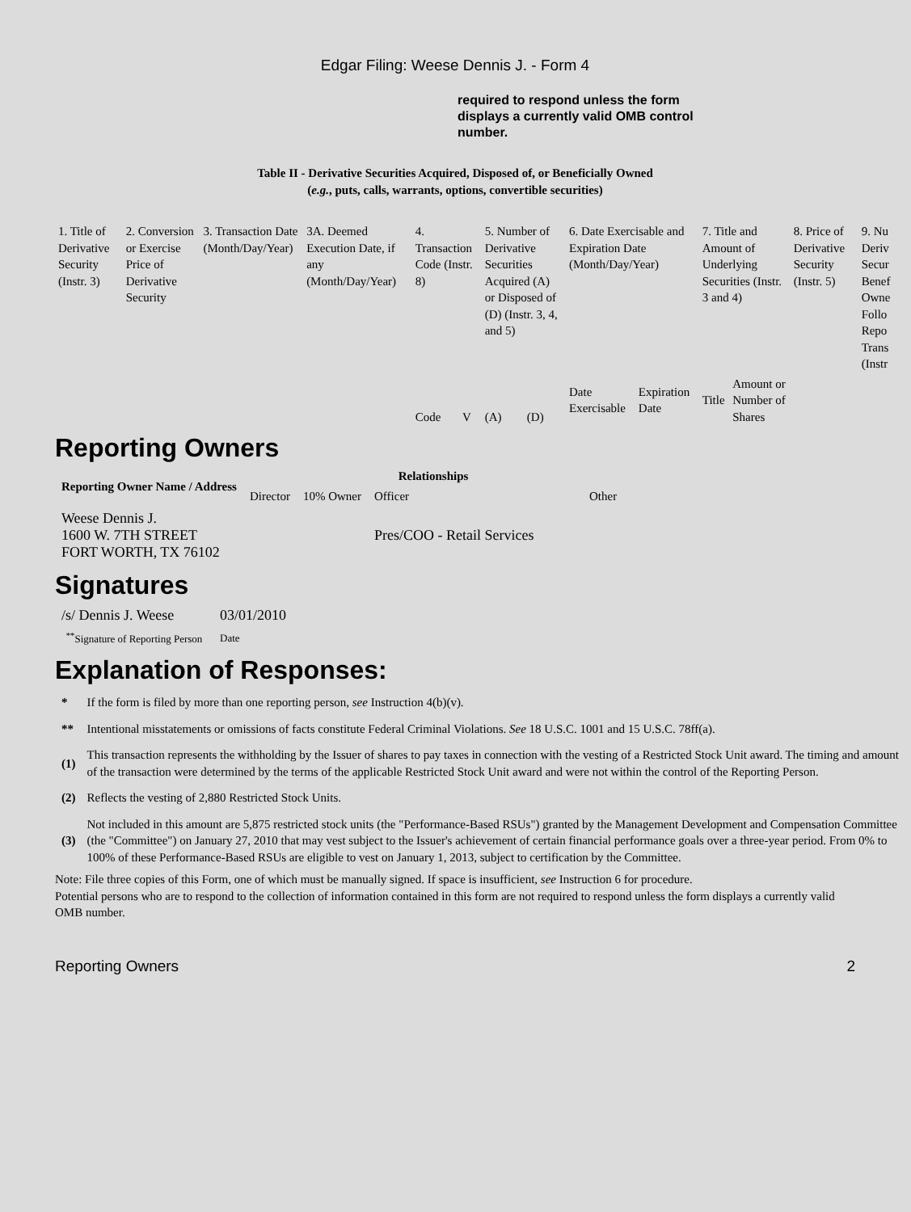Edgar Filing: Weese Dennis J. - Form 4
required to respond unless the form displays a currently valid OMB control number.
Table II - Derivative Securities Acquired, Disposed of, or Beneficially Owned
(e.g., puts, calls, warrants, options, convertible securities)
| 1. Title of Derivative Security (Instr. 3) | 2. Conversion or Exercise Price of Derivative Security | 3. Transaction Date (Month/Day/Year) | 3A. Deemed Execution Date, if any (Month/Day/Year) | 4. Transaction Code (Instr. 8) | | 5. Number of Derivative Securities Acquired (A) or Disposed of (D) (Instr. 3, 4, and 5) | | 6. Date Exercisable and Expiration Date (Month/Day/Year) | | 7. Title and Amount of Underlying Securities (Instr. 3 and 4) | | 8. Price of Derivative Security (Instr. 5) | 9. Nu Deriv Secur Benef Owne Follo Repo Trans (Instr |
| | | | | Code | V | (A) | (D) | Date Exercisable | Expiration Date | Title | Amount or Number of Shares | | |
Reporting Owners
| Reporting Owner Name / Address | Relationships | | | |
| --- | --- | --- | --- | --- |
| | Director | 10% Owner | Officer | Other |
| Weese Dennis J. 1600 W. 7TH STREET FORT WORTH, TX 76102 | | | Pres/COO - Retail Services | |
Signatures
| /s/ Dennis J. Weese | 03/01/2010 |
| <sup>**</sup> Signature of Reporting Person | Date |
Explanation of Responses:
| * | If the form is filed by more than one reporting person, see Instruction 4(b)(v). |
| ** | Intentional misstatements or omissions of facts constitute Federal Criminal Violations. See 18 U.S.C. 1001 and 15 U.S.C. 78ff(a). |
| (1) | This transaction represents the withholding by the Issuer of shares to pay taxes in connection with the vesting of a Restricted Stock Unit award. The timing and amount of the transaction were determined by the terms of the applicable Restricted Stock Unit award and were not within the control of the Reporting Person. |
| (2) | Reflects the vesting of 2,880 Restricted Stock Units. |
| (3) | Not included in this amount are 5,875 restricted stock units (the "Performance-Based RSUs") granted by the Management Development and Compensation Committee (the "Committee") on January 27, 2010 that may vest subject to the Issuer's achievement of certain financial performance goals over a three-year period. From 0% to 100% of these Performance-Based RSUs are eligible to vest on January 1, 2013, subject to certification by the Committee. |
Note: File three copies of this Form, one of which must be manually signed. If space is insufficient, see Instruction 6 for procedure.
Potential persons who are to respond to the collection of information contained in this form are not required to respond unless the form displays a currently valid OMB number.
Reporting Owners 2